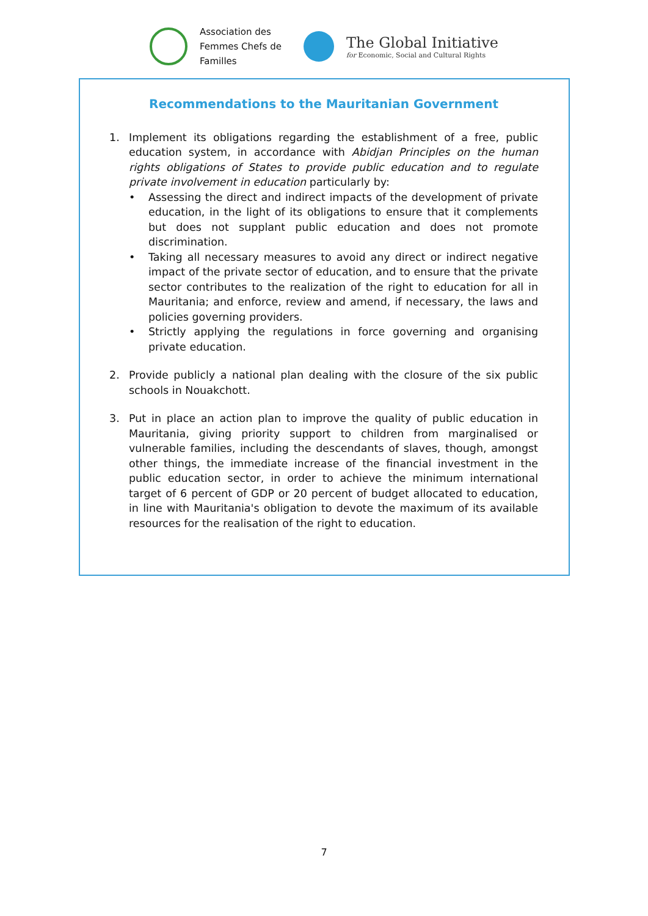Association des Femmes Chefs de Familles
The Global Initiative
for Economic, Social and Cultural Rights
Recommendations to the Mauritanian Government
1. Implement its obligations regarding the establishment of a free, public education system, in accordance with Abidjan Principles on the human rights obligations of States to provide public education and to regulate private involvement in education particularly by:
• Assessing the direct and indirect impacts of the development of private education, in the light of its obligations to ensure that it complements but does not supplant public education and does not promote discrimination.
• Taking all necessary measures to avoid any direct or indirect negative impact of the private sector of education, and to ensure that the private sector contributes to the realization of the right to education for all in Mauritania; and enforce, review and amend, if necessary, the laws and policies governing providers.
• Strictly applying the regulations in force governing and organising private education.
2. Provide publicly a national plan dealing with the closure of the six public schools in Nouakchott.
3. Put in place an action plan to improve the quality of public education in Mauritania, giving priority support to children from marginalised or vulnerable families, including the descendants of slaves, though, amongst other things, the immediate increase of the financial investment in the public education sector, in order to achieve the minimum international target of 6 percent of GDP or 20 percent of budget allocated to education, in line with Mauritania's obligation to devote the maximum of its available resources for the realisation of the right to education.
7